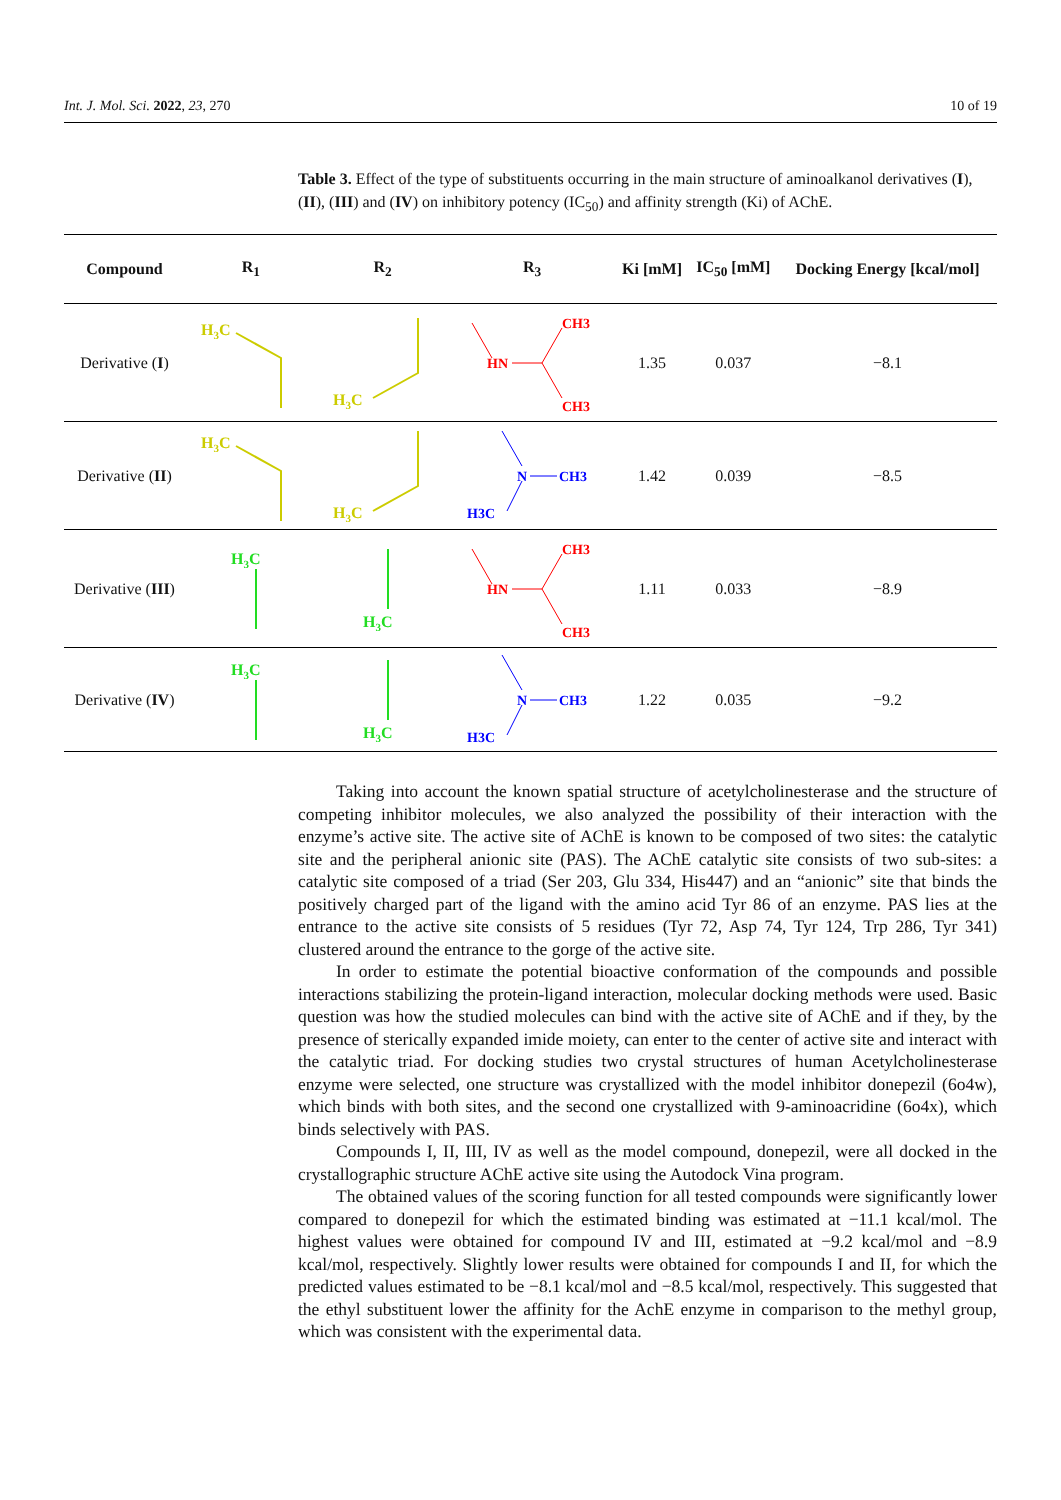Int. J. Mol. Sci. 2022, 23, 270 10 of 19
Table 3. Effect of the type of substituents occurring in the main structure of aminoalkanol derivatives (I), (II), (III) and (IV) on inhibitory potency (IC<sub>50</sub>) and affinity strength (Ki) of AChE.
| Compound | R<sub>1</sub> | R<sub>2</sub> | R<sub>3</sub> | Ki [mM] | IC<sub>50</sub> [mM] | Docking Energy [kcal/mol] |
| --- | --- | --- | --- | --- | --- | --- |
| Derivative ( I ) | H 3 C | H 3 C | HN CH3 CH3 | 1.35 | 0.037 | −8.1 |
| Derivative ( II ) | H 3 C | H 3 C | N CH3 H3C | 1.42 | 0.039 | −8.5 |
| Derivative ( III ) | H 3 C | H 3 C | HN CH3 CH3 | 1.11 | 0.033 | −8.9 |
| Derivative ( IV ) | H 3 C | H 3 C | N CH3 H3C | 1.22 | 0.035 | −9.2 |
Taking into account the known spatial structure of acetylcholinesterase and the structure of competing inhibitor molecules, we also analyzed the possibility of their interaction with the enzyme’s active site. The active site of AChE is known to be composed of two sites: the catalytic site and the peripheral anionic site (PAS). The AChE catalytic site consists of two sub-sites: a catalytic site composed of a triad (Ser 203, Glu 334, His447) and an “anionic” site that binds the positively charged part of the ligand with the amino acid Tyr 86 of an enzyme. PAS lies at the entrance to the active site consists of 5 residues (Tyr 72, Asp 74, Tyr 124, Trp 286, Tyr 341) clustered around the entrance to the gorge of the active site.
In order to estimate the potential bioactive conformation of the compounds and possible interactions stabilizing the protein-ligand interaction, molecular docking methods were used. Basic question was how the studied molecules can bind with the active site of AChE and if they, by the presence of sterically expanded imide moiety, can enter to the center of active site and interact with the catalytic triad. For docking studies two crystal structures of human Acetylcholinesterase enzyme were selected, one structure was crystallized with the model inhibitor donepezil (6o4w), which binds with both sites, and the second one crystallized with 9-aminoacridine (6o4x), which binds selectively with PAS.
Compounds I, II, III, IV as well as the model compound, donepezil, were all docked in the crystallographic structure AChE active site using the Autodock Vina program.
The obtained values of the scoring function for all tested compounds were significantly lower compared to donepezil for which the estimated binding was estimated at −11.1 kcal/mol. The highest values were obtained for compound IV and III, estimated at −9.2 kcal/mol and −8.9 kcal/mol, respectively. Slightly lower results were obtained for compounds I and II, for which the predicted values estimated to be −8.1 kcal/mol and −8.5 kcal/mol, respectively. This suggested that the ethyl substituent lower the affinity for the AchE enzyme in comparison to the methyl group, which was consistent with the experimental data.